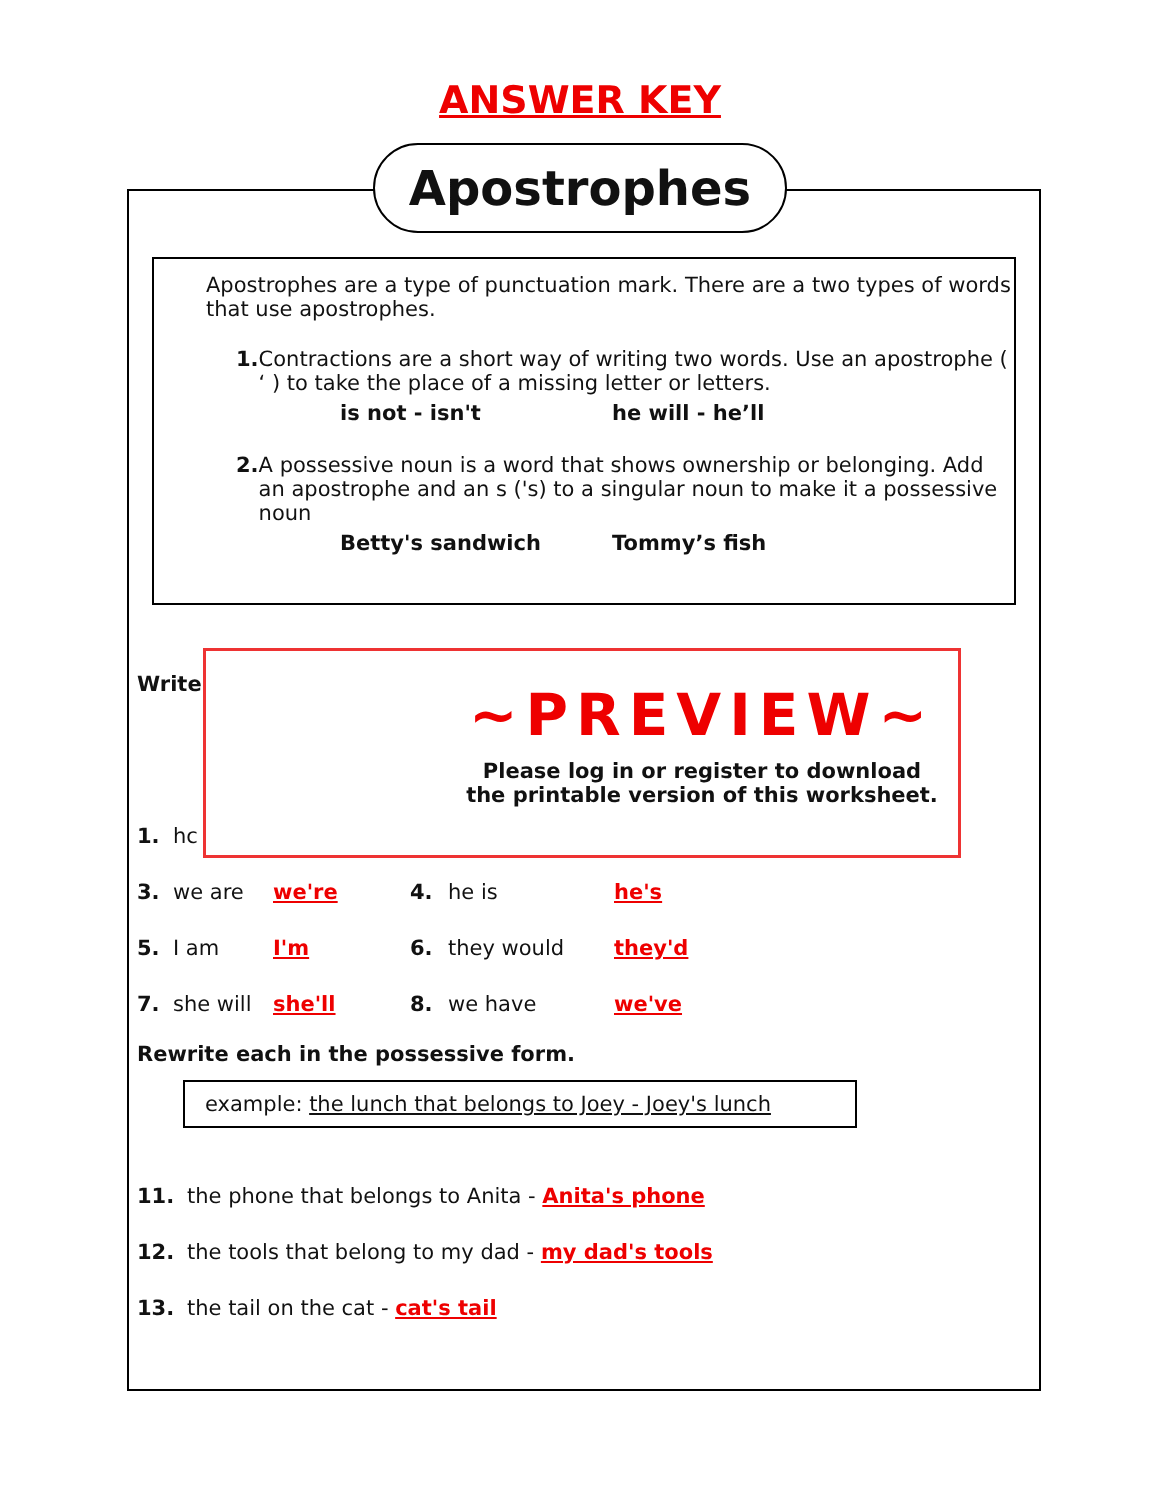ANSWER KEY
Apostrophes
Apostrophes are a type of punctuation mark. There are a two types of words that use apostrophes.
1. Contractions are a short way of writing two words. Use an apostrophe ( ‘ ) to take the place of a missing letter or letters.
is not - isn't he will - he’ll
2. A possessive noun is a word that shows ownership or belonging. Add an apostrophe and an s ('s) to a singular noun to make it a possessive noun
Betty's sandwich Tommy’s fish
Write
1. hc
3. we are we're 4. he is he's
5. I am I'm 6. they would they'd
7. she will she'll 8. we have we've
Rewrite each in the possessive form.
example: the lunch that belongs to Joey - Joey's lunch
11. the phone that belongs to Anita - Anita's phone
12. the tools that belong to my dad - my dad's tools
13. the tail on the cat - cat's tail
~PREVIEW~
Please log in or register to download
the printable version of this worksheet.